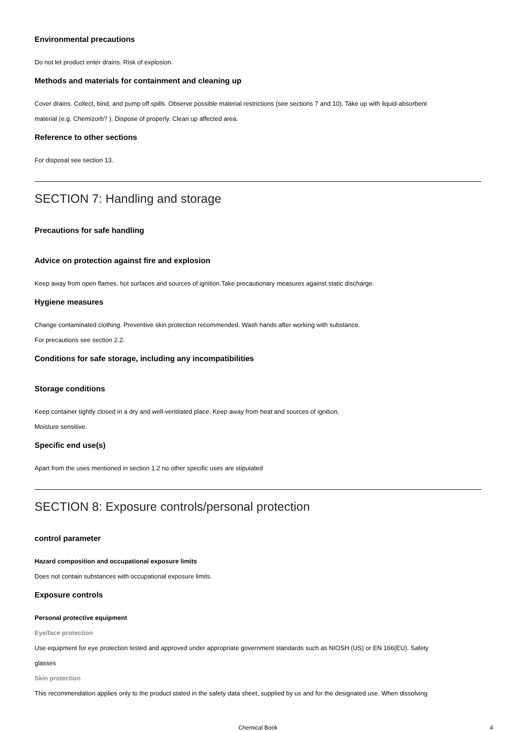Environmental precautions
Do not let product enter drains. Risk of explosion.
Methods and materials for containment and cleaning up
Cover drains. Collect, bind, and pump off spills. Observe possible material restrictions (see sections 7 and 10). Take up with liquid-absorbent
material (e.g. Chemizorb? ). Dispose of properly. Clean up affected area.
Reference to other sections
For disposal see section 13.
SECTION 7: Handling and storage
Precautions for safe handling
Advice on protection against fire and explosion
Keep away from open flames, hot surfaces and sources of ignition.Take precautionary measures against static discharge.
Hygiene measures
Change contaminated clothing. Preventive skin protection recommended. Wash hands after working with substance.
For precautions see section 2.2.
Conditions for safe storage, including any incompatibilities
Storage conditions
Keep container tightly closed in a dry and well-ventilated place. Keep away from heat and sources of ignition.
Moisture sensitive.
Specific end use(s)
Apart from the uses mentioned in section 1.2 no other specific uses are stipulated
SECTION 8: Exposure controls/personal protection
control parameter
Hazard composition and occupational exposure limits
Does not contain substances with occupational exposure limits.
Exposure controls
Personal protective equipment
Eye/face protection
Use equipment for eye protection tested and approved under appropriate government standards such as NIOSH (US) or EN 166(EU). Safety
glasses
Skin protection
This recommendation applies only to the product stated in the safety data sheet, supplied by us and for the designated use. When dissolving
Chemical Book 4